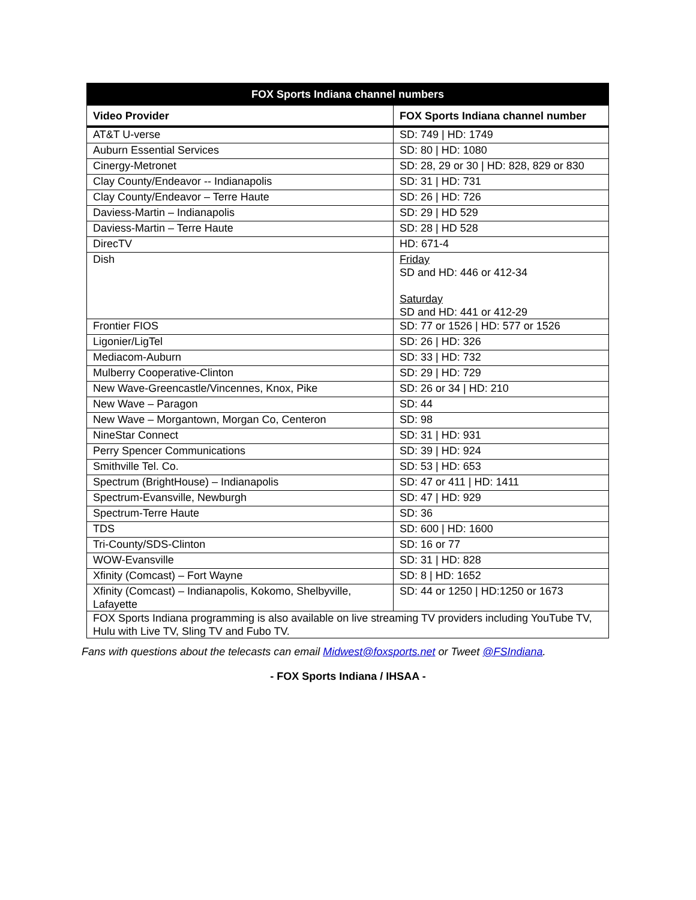| FOX Sports Indiana channel numbers | |
| --- | --- |
| Video Provider | FOX Sports Indiana channel number |
| AT&T U-verse | SD: 749 / HD: 1749 |
| Auburn Essential Services | SD: 80 / HD: 1080 |
| Cinergy-Metronet | SD: 28, 29 or 30 / HD: 828, 829 or 830 |
| Clay County/Endeavor -- Indianapolis | SD: 31 / HD: 731 |
| Clay County/Endeavor – Terre Haute | SD: 26 / HD: 726 |
| Daviess-Martin – Indianapolis | SD: 29 / HD 529 |
| Daviess-Martin – Terre Haute | SD: 28 / HD 528 |
| DirecTV | HD: 671-4 |
| Dish | Friday SD and HD: 446 or 412-34 Saturday SD and HD: 441 or 412-29 |
| Frontier FIOS | SD: 77 or 1526 / HD: 577 or 1526 |
| Ligonier/LigTel | SD: 26 / HD: 326 |
| Mediacom-Auburn | SD: 33 / HD: 732 |
| Mulberry Cooperative-Clinton | SD: 29 / HD: 729 |
| New Wave-Greencastle/Vincennes, Knox, Pike | SD: 26 or 34 / HD: 210 |
| New Wave – Paragon | SD: 44 |
| New Wave – Morgantown, Morgan Co, Centeron | SD: 98 |
| NineStar Connect | SD: 31 / HD: 931 |
| Perry Spencer Communications | SD: 39 / HD: 924 |
| Smithville Tel. Co. | SD: 53 / HD: 653 |
| Spectrum (BrightHouse) – Indianapolis | SD: 47 or 411 / HD: 1411 |
| Spectrum-Evansville, Newburgh | SD: 47 / HD: 929 |
| Spectrum-Terre Haute | SD: 36 |
| TDS | SD: 600 / HD: 1600 |
| Tri-County/SDS-Clinton | SD: 16 or 77 |
| WOW-Evansville | SD: 31 / HD: 828 |
| Xfinity (Comcast) – Fort Wayne | SD: 8 / HD: 1652 |
| Xfinity (Comcast) – Indianapolis, Kokomo, Shelbyville, Lafayette | SD: 44 or 1250 / HD:1250 or 1673 |
| FOX Sports Indiana programming is also available on live streaming TV providers including YouTube TV, Hulu with Live TV, Sling TV and Fubo TV. | |
Fans with questions about the telecasts can email Midwest@foxsports.net or Tweet @FSIndiana.
- FOX Sports Indiana / IHSAA -